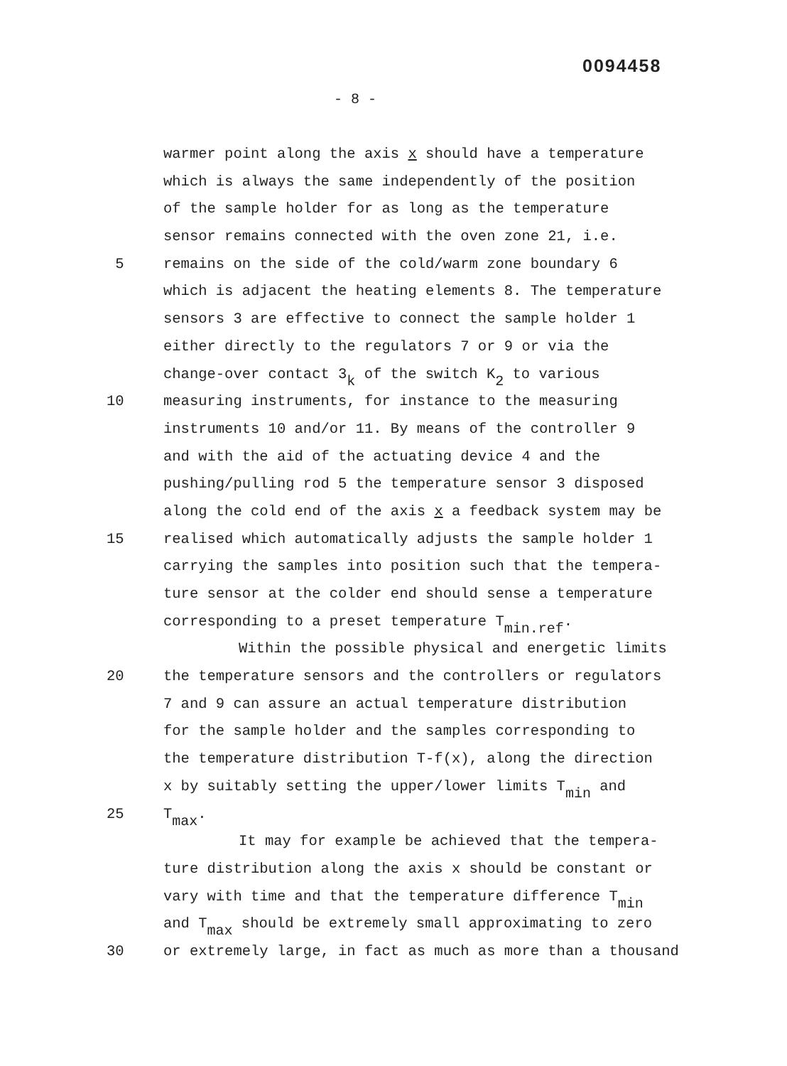0094458
- 8 -
warmer point along the axis x should have a temperature
which is always the same independently of the position
of the sample holder for as long as the temperature
sensor remains connected with the oven zone 21, i.e.
5 remains on the side of the cold/warm zone boundary 6
which is adjacent the heating elements 8. The temperature
sensors 3 are effective to connect the sample holder 1
either directly to the regulators 7 or 9 or via the
change-over contact 3<sub>k</sub> of the switch K<sub>2</sub> to various
10 measuring instruments, for instance to the measuring
instruments 10 and/or 11. By means of the controller 9
and with the aid of the actuating device 4 and the
pushing/pulling rod 5 the temperature sensor 3 disposed
along the cold end of the axis x a feedback system may be
15 realised which automatically adjusts the sample holder 1
carrying the samples into position such that the tempera-
ture sensor at the colder end should sense a temperature
corresponding to a preset temperature T<sub>min.ref</sub>.
Within the possible physical and energetic limits
20 the temperature sensors and the controllers or regulators
7 and 9 can assure an actual temperature distribution
for the sample holder and the samples corresponding to
the temperature distribution T-f(x), along the direction
x by suitably setting the upper/lower limits T<sub>min</sub> and
25 T<sub>max</sub>.
It may for example be achieved that the tempera-
ture distribution along the axis x should be constant or
vary with time and that the temperature difference T<sub>min</sub>
and T<sub>max</sub> should be extremely small approximating to zero
30 or extremely large, in fact as much as more than a thousand